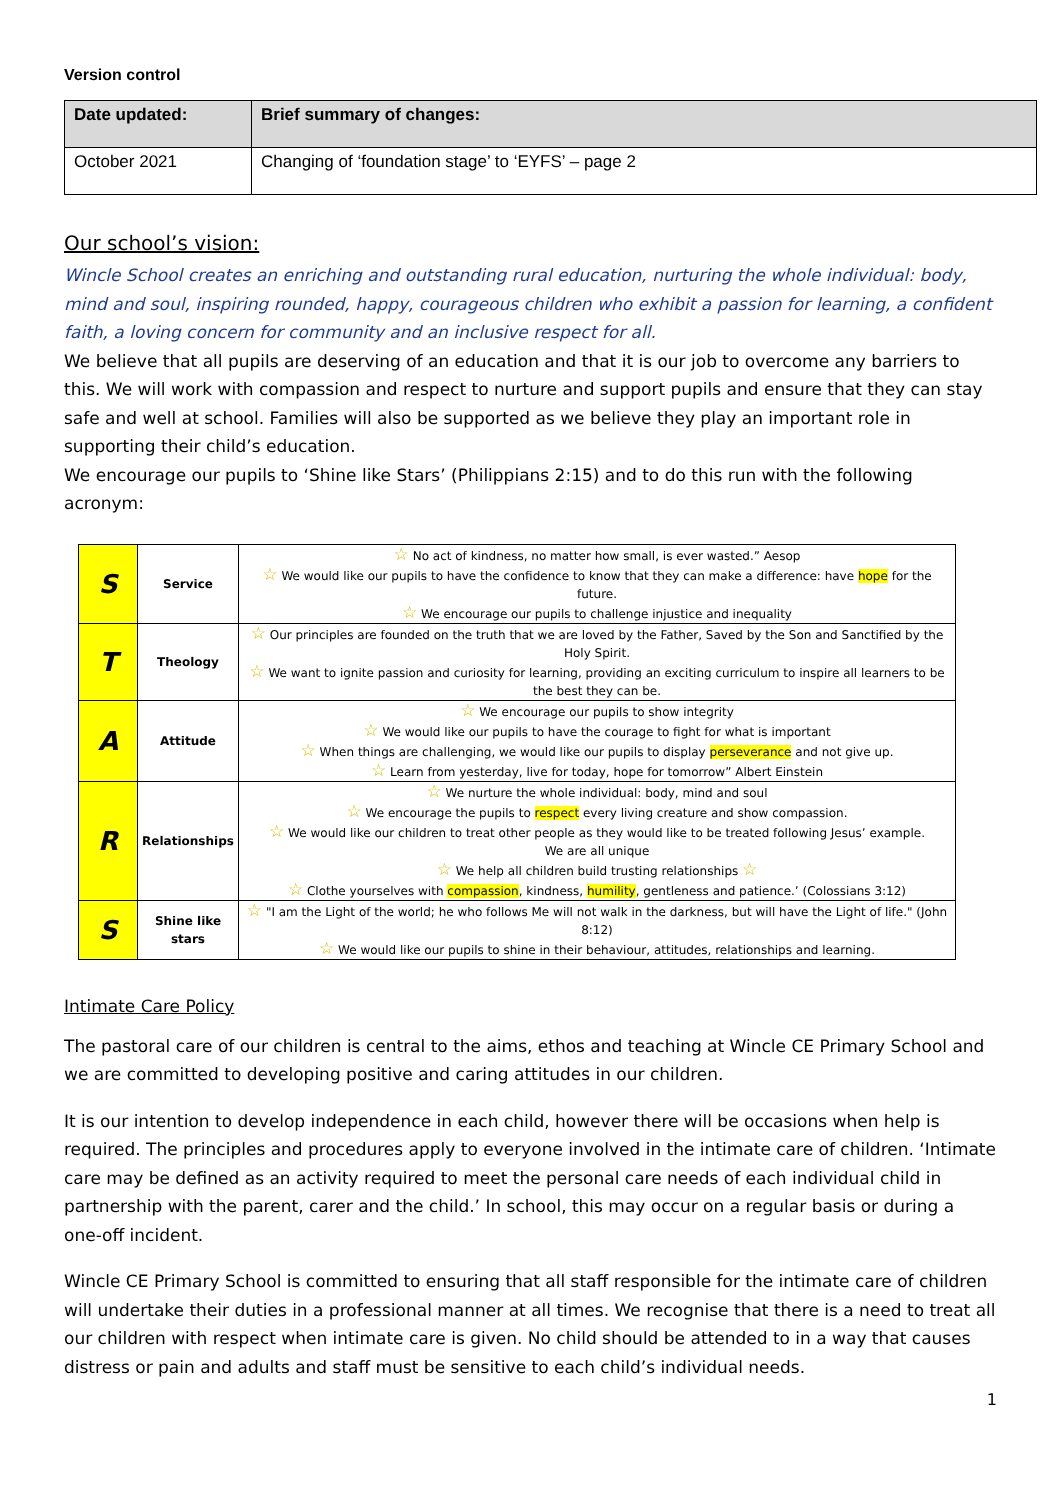Version control
| Date updated: | Brief summary of changes: |
| --- | --- |
| October 2021 | Changing of ‘foundation stage’ to ‘EYFS’ – page 2 |
Our school’s vision:
Wincle School creates an enriching and outstanding rural education, nurturing the whole individual: body, mind and soul, inspiring rounded, happy, courageous children who exhibit a passion for learning, a confident faith, a loving concern for community and an inclusive respect for all.
We believe that all pupils are deserving of an education and that it is our job to overcome any barriers to this. We will work with compassion and respect to nurture and support pupils and ensure that they can stay safe and well at school. Families will also be supported as we believe they play an important role in supporting their child’s education.
We encourage our pupils to ‘Shine like Stars’ (Philippians 2:15) and to do this run with the following acronym:
| S | Service | ☆ No act of kindness, no matter how small, is ever wasted.” Aesop ☆ We would like our pupils to have the confidence to know that they can make a difference: have hope for the future. ☆ We encourage our pupils to challenge injustice and inequality |
| T | Theology | ☆ Our principles are founded on the truth that we are loved by the Father, Saved by the Son and Sanctified by the Holy Spirit. ☆ We want to ignite passion and curiosity for learning, providing an exciting curriculum to inspire all learners to be the best they can be. |
| A | Attitude | ☆ We encourage our pupils to show integrity ☆ We would like our pupils to have the courage to fight for what is important ☆ When things are challenging, we would like our pupils to display perseverance and not give up. ☆ Learn from yesterday, live for today, hope for tomorrow” Albert Einstein |
| R | Relationships | ☆ We nurture the whole individual: body, mind and soul ☆ We encourage the pupils to respect every living creature and show compassion. ☆ We would like our children to treat other people as they would like to be treated following Jesus’ example. We are all unique ☆ We help all children build trusting relationships ☆ ☆ Clothe yourselves with compassion , kindness, humility , gentleness and patience.’ (Colossians 3:12) |
| S | Shine like stars | ☆ "I am the Light of the world; he who follows Me will not walk in the darkness, but will have the Light of life." (John 8:12) ☆ We would like our pupils to shine in their behaviour, attitudes, relationships and learning. |
Intimate Care Policy
The pastoral care of our children is central to the aims, ethos and teaching at Wincle CE Primary School and we are committed to developing positive and caring attitudes in our children.
It is our intention to develop independence in each child, however there will be occasions when help is required. The principles and procedures apply to everyone involved in the intimate care of children. ‘Intimate care may be defined as an activity required to meet the personal care needs of each individual child in partnership with the parent, carer and the child.’ In school, this may occur on a regular basis or during a one-off incident.
Wincle CE Primary School is committed to ensuring that all staff responsible for the intimate care of children will undertake their duties in a professional manner at all times. We recognise that there is a need to treat all our children with respect when intimate care is given. No child should be attended to in a way that causes distress or pain and adults and staff must be sensitive to each child’s individual needs.
1